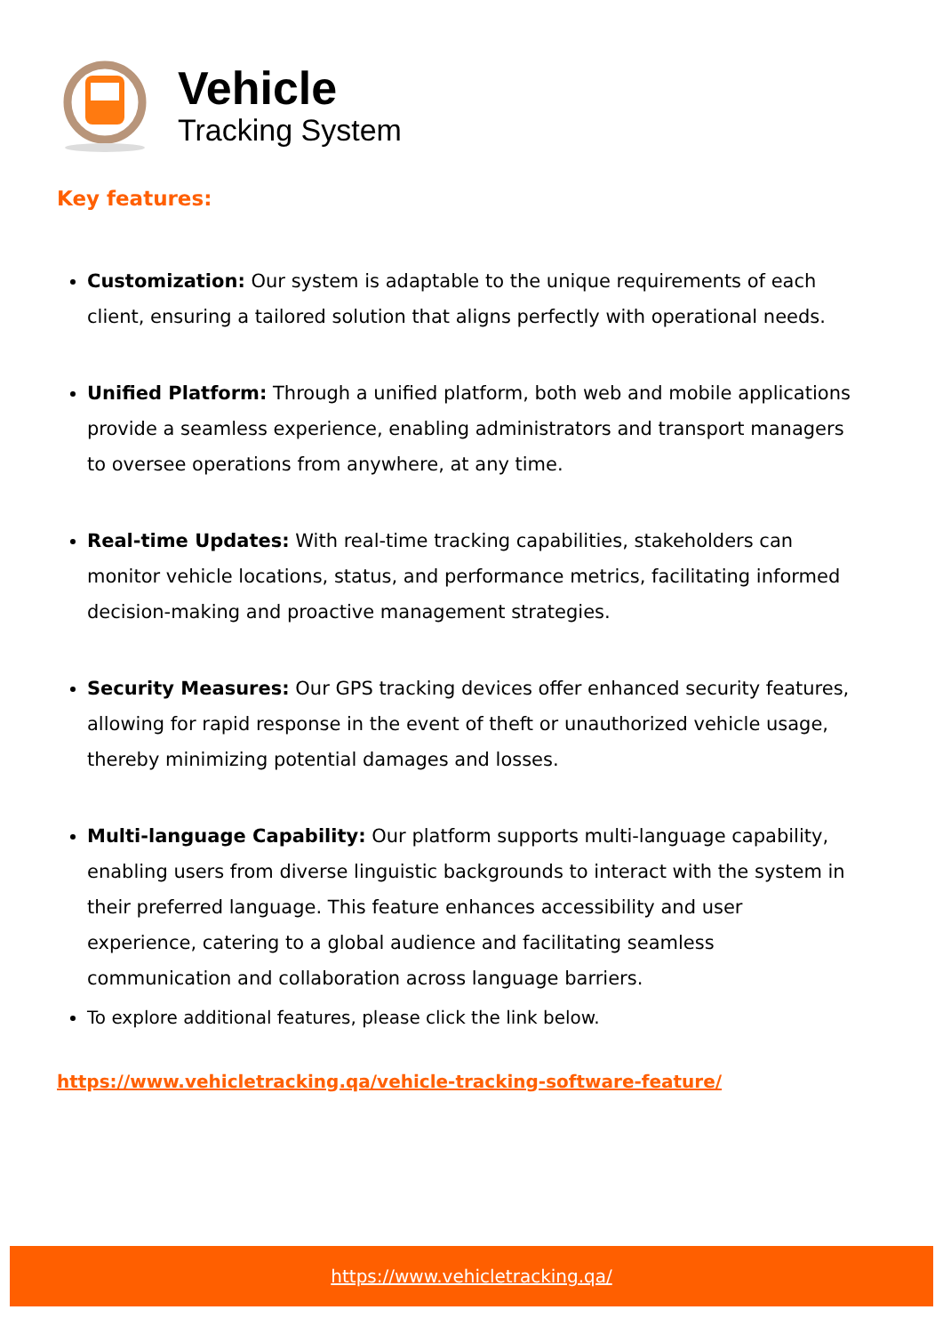Vehicle
Tracking System
Key features:
Customization: Our system is adaptable to the unique requirements of each client, ensuring a tailored solution that aligns perfectly with operational needs.
Unified Platform: Through a unified platform, both web and mobile applications provide a seamless experience, enabling administrators and transport managers to oversee operations from anywhere, at any time.
Real-time Updates: With real-time tracking capabilities, stakeholders can monitor vehicle locations, status, and performance metrics, facilitating informed decision-making and proactive management strategies.
Security Measures: Our GPS tracking devices offer enhanced security features, allowing for rapid response in the event of theft or unauthorized vehicle usage, thereby minimizing potential damages and losses.
Multi-language Capability: Our platform supports multi-language capability, enabling users from diverse linguistic backgrounds to interact with the system in their preferred language. This feature enhances accessibility and user experience, catering to a global audience and facilitating seamless communication and collaboration across language barriers.
To explore additional features, please click the link below.
https://www.vehicletracking.qa/vehicle-tracking-software-feature/
https://www.vehicletracking.qa/